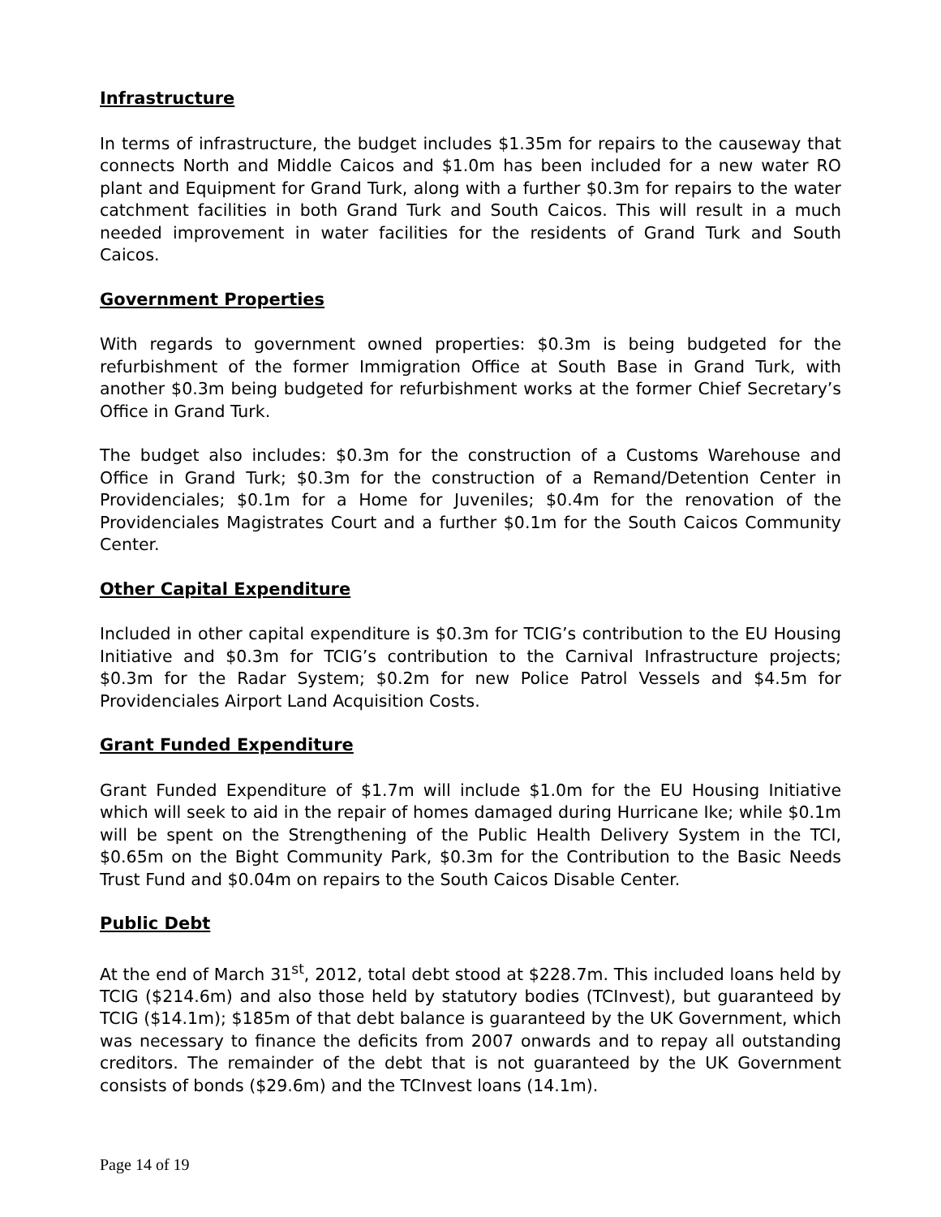Infrastructure
In terms of infrastructure, the budget includes $1.35m for repairs to the causeway that connects North and Middle Caicos and $1.0m has been included for a new water RO plant and Equipment for Grand Turk, along with a further $0.3m for repairs to the water catchment facilities in both Grand Turk and South Caicos. This will result in a much needed improvement in water facilities for the residents of Grand Turk and South Caicos.
Government Properties
With regards to government owned properties: $0.3m is being budgeted for the refurbishment of the former Immigration Office at South Base in Grand Turk, with another $0.3m being budgeted for refurbishment works at the former Chief Secretary’s Office in Grand Turk.
The budget also includes: $0.3m for the construction of a Customs Warehouse and Office in Grand Turk; $0.3m for the construction of a Remand/Detention Center in Providenciales; $0.1m for a Home for Juveniles; $0.4m for the renovation of the Providenciales Magistrates Court and a further $0.1m for the South Caicos Community Center.
Other Capital Expenditure
Included in other capital expenditure is $0.3m for TCIG’s contribution to the EU Housing Initiative and $0.3m for TCIG’s contribution to the Carnival Infrastructure projects; $0.3m for the Radar System; $0.2m for new Police Patrol Vessels and $4.5m for Providenciales Airport Land Acquisition Costs.
Grant Funded Expenditure
Grant Funded Expenditure of $1.7m will include $1.0m for the EU Housing Initiative which will seek to aid in the repair of homes damaged during Hurricane Ike; while $0.1m will be spent on the Strengthening of the Public Health Delivery System in the TCI, $0.65m on the Bight Community Park, $0.3m for the Contribution to the Basic Needs Trust Fund and $0.04m on repairs to the South Caicos Disable Center.
Public Debt
At the end of March 31<sup>st</sup>, 2012, total debt stood at $228.7m. This included loans held by TCIG ($214.6m) and also those held by statutory bodies (TCInvest), but guaranteed by TCIG ($14.1m); $185m of that debt balance is guaranteed by the UK Government, which was necessary to finance the deficits from 2007 onwards and to repay all outstanding creditors. The remainder of the debt that is not guaranteed by the UK Government consists of bonds ($29.6m) and the TCInvest loans (14.1m).
Page 14 of 19